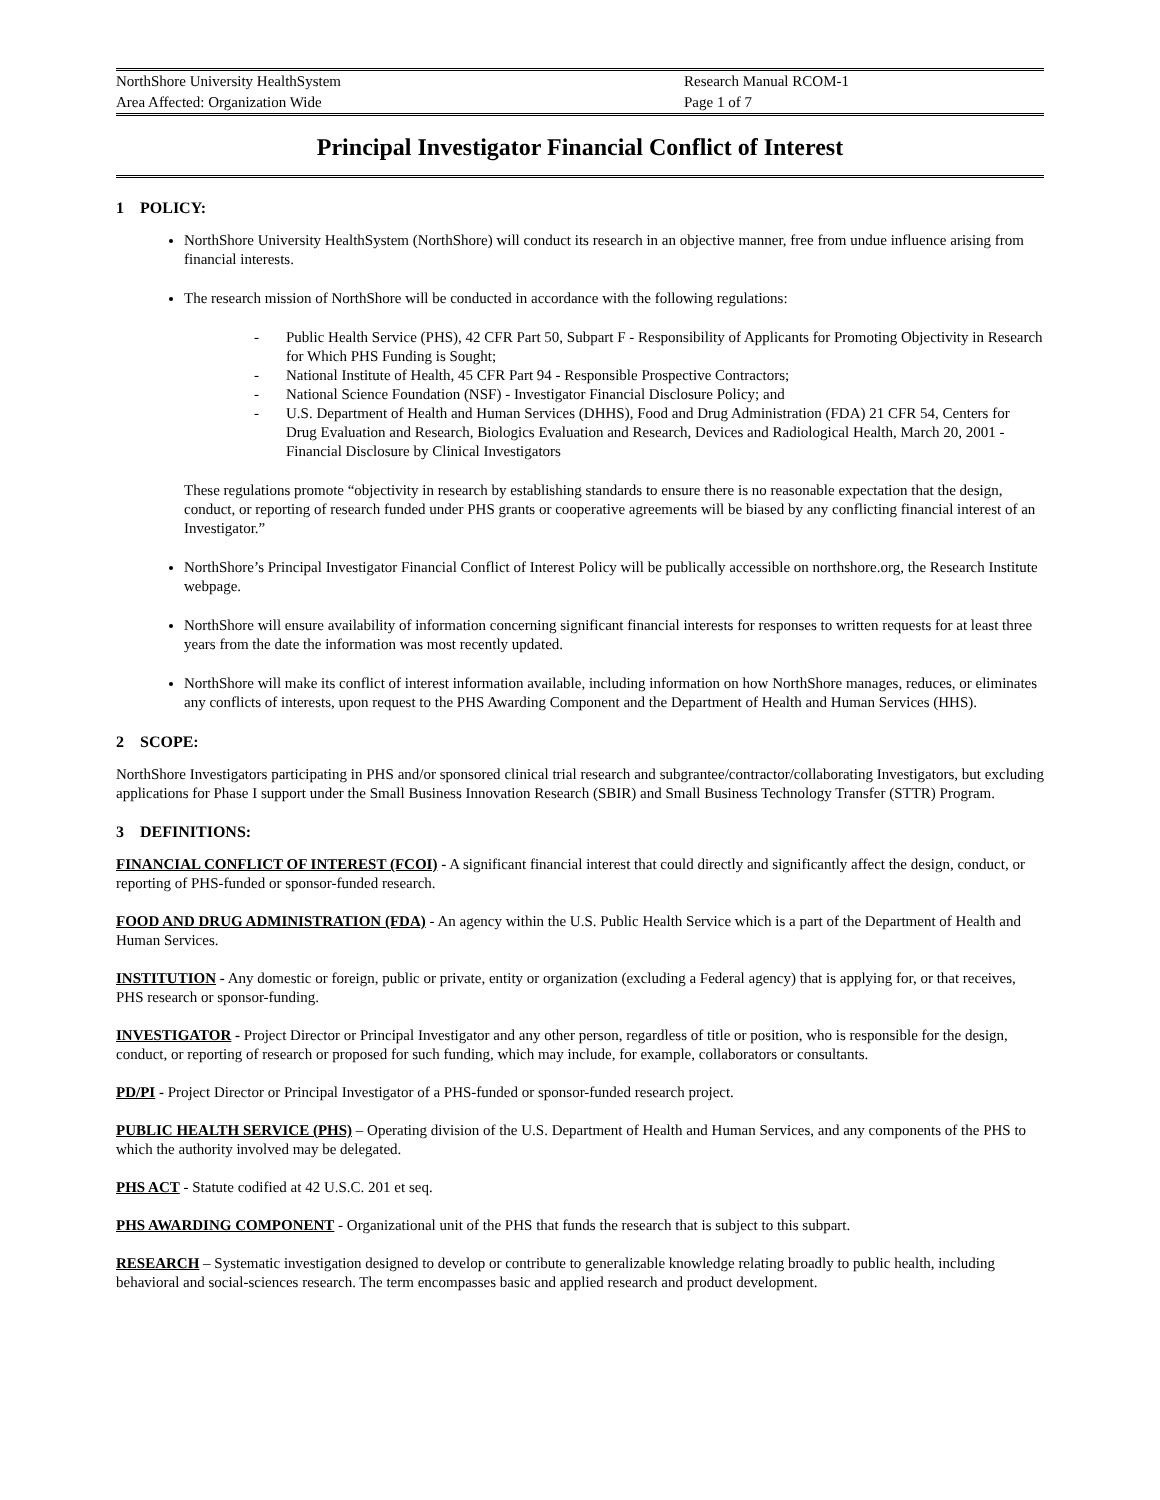| NorthShore University HealthSystem | Research Manual RCOM-1 |
| Area Affected: Organization Wide | Page 1 of 7 |
Principal Investigator Financial Conflict of Interest
1 POLICY:
NorthShore University HealthSystem (NorthShore) will conduct its research in an objective manner, free from undue influence arising from financial interests.
The research mission of NorthShore will be conducted in accordance with the following regulations:
- Public Health Service (PHS), 42 CFR Part 50, Subpart F - Responsibility of Applicants for Promoting Objectivity in Research for Which PHS Funding is Sought;
- National Institute of Health, 45 CFR Part 94 - Responsible Prospective Contractors;
- National Science Foundation (NSF) - Investigator Financial Disclosure Policy; and
- U.S. Department of Health and Human Services (DHHS), Food and Drug Administration (FDA) 21 CFR 54, Centers for Drug Evaluation and Research, Biologics Evaluation and Research, Devices and Radiological Health, March 20, 2001 - Financial Disclosure by Clinical Investigators
These regulations promote “objectivity in research by establishing standards to ensure there is no reasonable expectation that the design, conduct, or reporting of research funded under PHS grants or cooperative agreements will be biased by any conflicting financial interest of an Investigator.”
NorthShore’s Principal Investigator Financial Conflict of Interest Policy will be publically accessible on northshore.org, the Research Institute webpage.
NorthShore will ensure availability of information concerning significant financial interests for responses to written requests for at least three years from the date the information was most recently updated.
NorthShore will make its conflict of interest information available, including information on how NorthShore manages, reduces, or eliminates any conflicts of interests, upon request to the PHS Awarding Component and the Department of Health and Human Services (HHS).
2 SCOPE:
NorthShore Investigators participating in PHS and/or sponsored clinical trial research and subgrantee/contractor/collaborating Investigators, but excluding applications for Phase I support under the Small Business Innovation Research (SBIR) and Small Business Technology Transfer (STTR) Program.
3 DEFINITIONS:
FINANCIAL CONFLICT OF INTEREST (FCOI) - A significant financial interest that could directly and significantly affect the design, conduct, or reporting of PHS-funded or sponsor-funded research.
FOOD AND DRUG ADMINISTRATION (FDA) - An agency within the U.S. Public Health Service which is a part of the Department of Health and Human Services.
INSTITUTION - Any domestic or foreign, public or private, entity or organization (excluding a Federal agency) that is applying for, or that receives, PHS research or sponsor-funding.
INVESTIGATOR - Project Director or Principal Investigator and any other person, regardless of title or position, who is responsible for the design, conduct, or reporting of research or proposed for such funding, which may include, for example, collaborators or consultants.
PD/PI - Project Director or Principal Investigator of a PHS-funded or sponsor-funded research project.
PUBLIC HEALTH SERVICE (PHS) – Operating division of the U.S. Department of Health and Human Services, and any components of the PHS to which the authority involved may be delegated.
PHS ACT - Statute codified at 42 U.S.C. 201 et seq.
PHS AWARDING COMPONENT - Organizational unit of the PHS that funds the research that is subject to this subpart.
RESEARCH – Systematic investigation designed to develop or contribute to generalizable knowledge relating broadly to public health, including behavioral and social-sciences research. The term encompasses basic and applied research and product development.